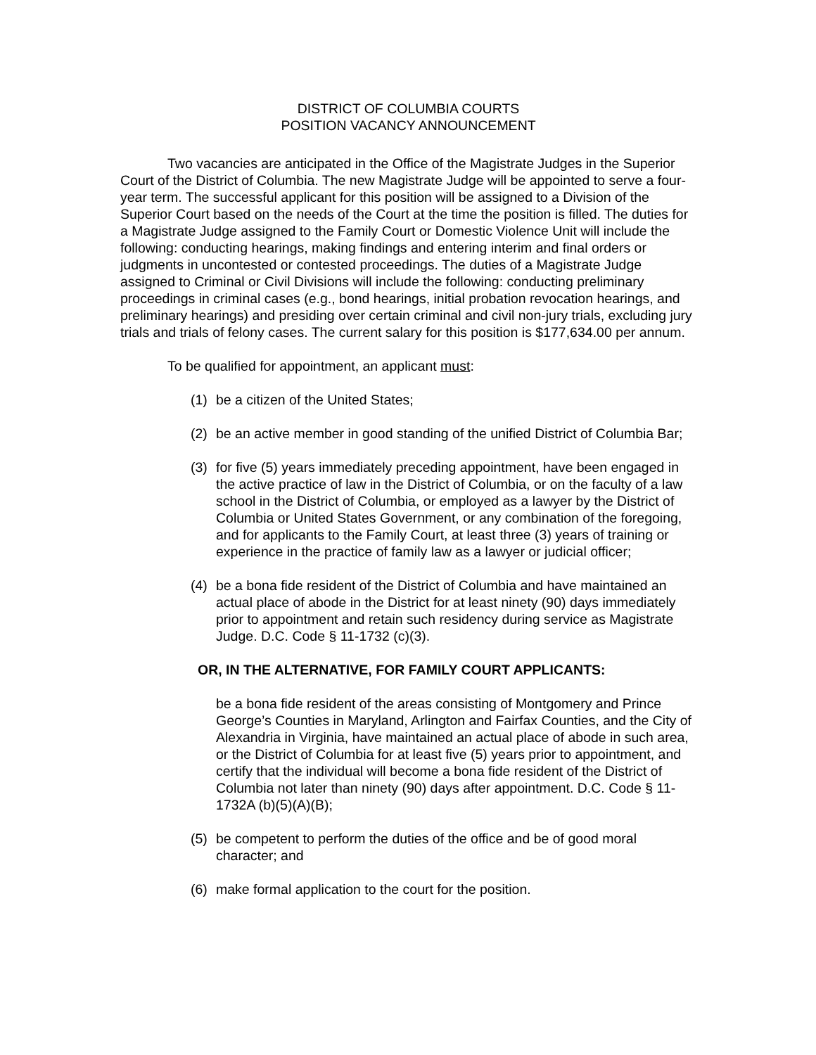DISTRICT OF COLUMBIA COURTS
POSITION VACANCY ANNOUNCEMENT
Two vacancies are anticipated in the Office of the Magistrate Judges in the Superior Court of the District of Columbia. The new Magistrate Judge will be appointed to serve a four-year term. The successful applicant for this position will be assigned to a Division of the Superior Court based on the needs of the Court at the time the position is filled. The duties for a Magistrate Judge assigned to the Family Court or Domestic Violence Unit will include the following: conducting hearings, making findings and entering interim and final orders or judgments in uncontested or contested proceedings. The duties of a Magistrate Judge assigned to Criminal or Civil Divisions will include the following: conducting preliminary proceedings in criminal cases (e.g., bond hearings, initial probation revocation hearings, and preliminary hearings) and presiding over certain criminal and civil non-jury trials, excluding jury trials and trials of felony cases. The current salary for this position is $177,634.00 per annum.
To be qualified for appointment, an applicant must:
(1) be a citizen of the United States;
(2) be an active member in good standing of the unified District of Columbia Bar;
(3) for five (5) years immediately preceding appointment, have been engaged in the active practice of law in the District of Columbia, or on the faculty of a law school in the District of Columbia, or employed as a lawyer by the District of Columbia or United States Government, or any combination of the foregoing, and for applicants to the Family Court, at least three (3) years of training or experience in the practice of family law as a lawyer or judicial officer;
(4) be a bona fide resident of the District of Columbia and have maintained an actual place of abode in the District for at least ninety (90) days immediately prior to appointment and retain such residency during service as Magistrate Judge. D.C. Code § 11-1732 (c)(3).
OR, IN THE ALTERNATIVE, FOR FAMILY COURT APPLICANTS:
be a bona fide resident of the areas consisting of Montgomery and Prince George’s Counties in Maryland, Arlington and Fairfax Counties, and the City of Alexandria in Virginia, have maintained an actual place of abode in such area, or the District of Columbia for at least five (5) years prior to appointment, and certify that the individual will become a bona fide resident of the District of Columbia not later than ninety (90) days after appointment. D.C. Code § 11-1732A (b)(5)(A)(B);
(5) be competent to perform the duties of the office and be of good moral character; and
(6) make formal application to the court for the position.